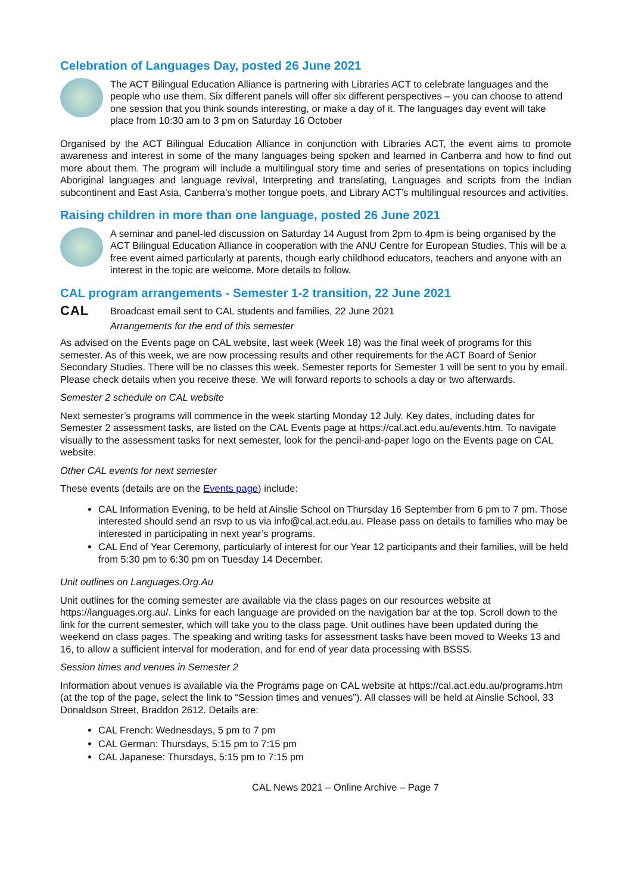Celebration of Languages Day, posted 26 June 2021
The ACT Bilingual Education Alliance is partnering with Libraries ACT to celebrate languages and the people who use them. Six different panels will offer six different perspectives – you can choose to attend one session that you think sounds interesting, or make a day of it. The languages day event will take place from 10:30 am to 3 pm on Saturday 16 October
Organised by the ACT Bilingual Education Alliance in conjunction with Libraries ACT, the event aims to promote awareness and interest in some of the many languages being spoken and learned in Canberra and how to find out more about them. The program will include a multilingual story time and series of presentations on topics including Aboriginal languages and language revival, Interpreting and translating, Languages and scripts from the Indian subcontinent and East Asia, Canberra’s mother tongue poets, and Library ACT’s multilingual resources and activities.
Raising children in more than one language, posted 26 June 2021
A seminar and panel-led discussion on Saturday 14 August from 2pm to 4pm is being organised by the ACT Bilingual Education Alliance in cooperation with the ANU Centre for European Studies. This will be a free event aimed particularly at parents, though early childhood educators, teachers and anyone with an interest in the topic are welcome. More details to follow.
CAL program arrangements - Semester 1-2 transition, 22 June 2021
CAL
Broadcast email sent to CAL students and families, 22 June 2021
Arrangements for the end of this semester
As advised on the Events page on CAL website, last week (Week 18) was the final week of programs for this semester. As of this week, we are now processing results and other requirements for the ACT Board of Senior Secondary Studies. There will be no classes this week. Semester reports for Semester 1 will be sent to you by email. Please check details when you receive these. We will forward reports to schools a day or two afterwards.
Semester 2 schedule on CAL website
Next semester’s programs will commence in the week starting Monday 12 July. Key dates, including dates for Semester 2 assessment tasks, are listed on the CAL Events page at https://cal.act.edu.au/events.htm. To navigate visually to the assessment tasks for next semester, look for the pencil-and-paper logo on the Events page on CAL website.
Other CAL events for next semester
These events (details are on the Events page) include:
CAL Information Evening, to be held at Ainslie School on Thursday 16 September from 6 pm to 7 pm. Those interested should send an rsvp to us via info@cal.act.edu.au. Please pass on details to families who may be interested in participating in next year’s programs.
CAL End of Year Ceremony, particularly of interest for our Year 12 participants and their families, will be held from 5:30 pm to 6:30 pm on Tuesday 14 December.
Unit outlines on Languages.Org.Au
Unit outlines for the coming semester are available via the class pages on our resources website at https://languages.org.au/. Links for each language are provided on the navigation bar at the top. Scroll down to the link for the current semester, which will take you to the class page. Unit outlines have been updated during the weekend on class pages. The speaking and writing tasks for assessment tasks have been moved to Weeks 13 and 16, to allow a sufficient interval for moderation, and for end of year data processing with BSSS.
Session times and venues in Semester 2
Information about venues is available via the Programs page on CAL website at https://cal.act.edu.au/programs.htm (at the top of the page, select the link to “Session times and venues”). All classes will be held at Ainslie School, 33 Donaldson Street, Braddon 2612. Details are:
CAL French: Wednesdays, 5 pm to 7 pm
CAL German: Thursdays, 5:15 pm to 7:15 pm
CAL Japanese: Thursdays, 5:15 pm to 7:15 pm
CAL News 2021 – Online Archive – Page 7